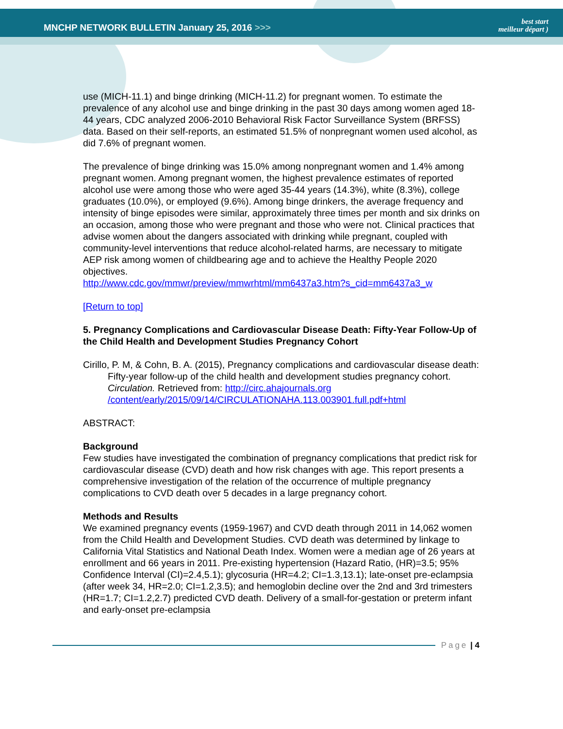MNCHP NETWORK BULLETIN January 25, 2016 >>>
best start
meilleur départ )
use (MICH-11.1) and binge drinking (MICH-11.2) for pregnant women. To estimate the prevalence of any alcohol use and binge drinking in the past 30 days among women aged 18-44 years, CDC analyzed 2006-2010 Behavioral Risk Factor Surveillance System (BRFSS) data. Based on their self-reports, an estimated 51.5% of nonpregnant women used alcohol, as did 7.6% of pregnant women.
The prevalence of binge drinking was 15.0% among nonpregnant women and 1.4% among pregnant women. Among pregnant women, the highest prevalence estimates of reported alcohol use were among those who were aged 35-44 years (14.3%), white (8.3%), college graduates (10.0%), or employed (9.6%). Among binge drinkers, the average frequency and intensity of binge episodes were similar, approximately three times per month and six drinks on an occasion, among those who were pregnant and those who were not. Clinical practices that advise women about the dangers associated with drinking while pregnant, coupled with community-level interventions that reduce alcohol-related harms, are necessary to mitigate AEP risk among women of childbearing age and to achieve the Healthy People 2020 objectives.
http://www.cdc.gov/mmwr/preview/mmwrhtml/mm6437a3.htm?s_cid=mm6437a3_w
[Return to top]
5. Pregnancy Complications and Cardiovascular Disease Death: Fifty-Year Follow-Up of the Child Health and Development Studies Pregnancy Cohort
Cirillo, P. M, & Cohn, B. A. (2015), Pregnancy complications and cardiovascular disease death: Fifty-year follow-up of the child health and development studies pregnancy cohort. Circulation. Retrieved from: http://circ.ahajournals.org /content/early/2015/09/14/CIRCULATIONAHA.113.003901.full.pdf+html
ABSTRACT:
Background
Few studies have investigated the combination of pregnancy complications that predict risk for cardiovascular disease (CVD) death and how risk changes with age. This report presents a comprehensive investigation of the relation of the occurrence of multiple pregnancy complications to CVD death over 5 decades in a large pregnancy cohort.
Methods and Results
We examined pregnancy events (1959-1967) and CVD death through 2011 in 14,062 women from the Child Health and Development Studies. CVD death was determined by linkage to California Vital Statistics and National Death Index. Women were a median age of 26 years at enrollment and 66 years in 2011. Pre-existing hypertension (Hazard Ratio, (HR)=3.5; 95% Confidence Interval (CI)=2.4,5.1); glycosuria (HR=4.2; CI=1.3,13.1); late-onset pre-eclampsia (after week 34, HR=2.0; CI=1.2,3.5); and hemoglobin decline over the 2nd and 3rd trimesters (HR=1.7; CI=1.2,2.7) predicted CVD death. Delivery of a small-for-gestation or preterm infant and early-onset pre-eclampsia
Page | 4